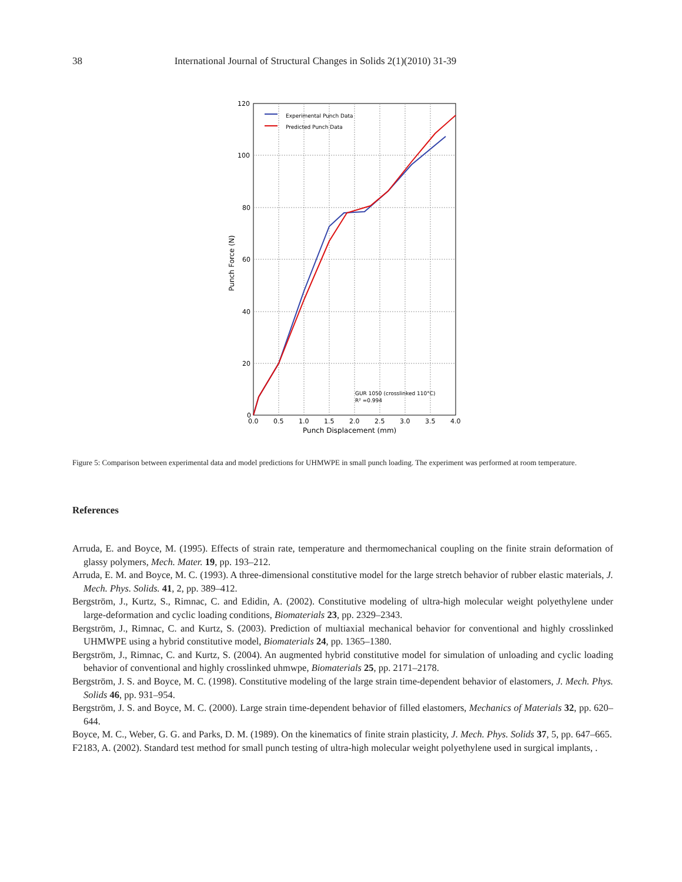38 International Journal of Structural Changes in Solids 2(1)(2010) 31-39
120
100
80
60
40
20
0
0.0
0.5
1.0
1.5
2.0
2.5
3.0
3.5
4.0
Punch Displacement (mm)
Punch Force (N)
Experimental Punch Data
Predicted Punch Data
GUR 1050 (crosslinked 110°C)
R² =0.994
Figure 5: Comparison between experimental data and model predictions for UHMWPE in small punch loading. The experiment was performed at room temperature.
References
Arruda, E. and Boyce, M. (1995). Effects of strain rate, temperature and thermomechanical coupling on the finite strain deformation of glassy polymers, Mech. Mater. 19, pp. 193–212.
Arruda, E. M. and Boyce, M. C. (1993). A three-dimensional constitutive model for the large stretch behavior of rubber elastic materials, J. Mech. Phys. Solids. 41, 2, pp. 389–412.
Bergström, J., Kurtz, S., Rimnac, C. and Edidin, A. (2002). Constitutive modeling of ultra-high molecular weight polyethylene under large-deformation and cyclic loading conditions, Biomaterials 23, pp. 2329–2343.
Bergström, J., Rimnac, C. and Kurtz, S. (2003). Prediction of multiaxial mechanical behavior for conventional and highly crosslinked UHMWPE using a hybrid constitutive model, Biomaterials 24, pp. 1365–1380.
Bergström, J., Rimnac, C. and Kurtz, S. (2004). An augmented hybrid constitutive model for simulation of unloading and cyclic loading behavior of conventional and highly crosslinked uhmwpe, Biomaterials 25, pp. 2171–2178.
Bergström, J. S. and Boyce, M. C. (1998). Constitutive modeling of the large strain time-dependent behavior of elastomers, J. Mech. Phys. Solids 46, pp. 931–954.
Bergström, J. S. and Boyce, M. C. (2000). Large strain time-dependent behavior of filled elastomers, Mechanics of Materials 32, pp. 620–644.
Boyce, M. C., Weber, G. G. and Parks, D. M. (1989). On the kinematics of finite strain plasticity, J. Mech. Phys. Solids 37, 5, pp. 647–665.
F2183, A. (2002). Standard test method for small punch testing of ultra-high molecular weight polyethylene used in surgical implants, .